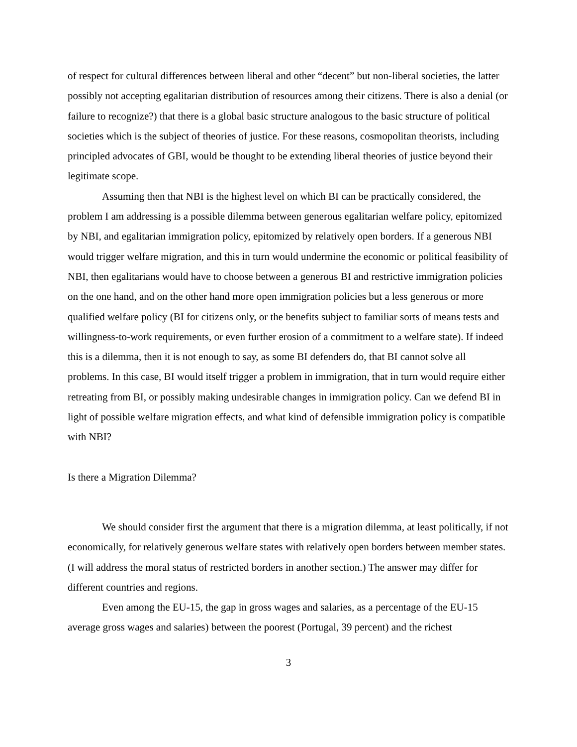of respect for cultural differences between liberal and other “decent” but non-liberal societies, the latter possibly not accepting egalitarian distribution of resources among their citizens. There is also a denial (or failure to recognize?) that there is a global basic structure analogous to the basic structure of political societies which is the subject of theories of justice. For these reasons, cosmopolitan theorists, including principled advocates of GBI, would be thought to be extending liberal theories of justice beyond their legitimate scope.
Assuming then that NBI is the highest level on which BI can be practically considered, the problem I am addressing is a possible dilemma between generous egalitarian welfare policy, epitomized by NBI, and egalitarian immigration policy, epitomized by relatively open borders. If a generous NBI would trigger welfare migration, and this in turn would undermine the economic or political feasibility of NBI, then egalitarians would have to choose between a generous BI and restrictive immigration policies on the one hand, and on the other hand more open immigration policies but a less generous or more qualified welfare policy (BI for citizens only, or the benefits subject to familiar sorts of means tests and willingness-to-work requirements, or even further erosion of a commitment to a welfare state). If indeed this is a dilemma, then it is not enough to say, as some BI defenders do, that BI cannot solve all problems. In this case, BI would itself trigger a problem in immigration, that in turn would require either retreating from BI, or possibly making undesirable changes in immigration policy. Can we defend BI in light of possible welfare migration effects, and what kind of defensible immigration policy is compatible with NBI?
Is there a Migration Dilemma?
We should consider first the argument that there is a migration dilemma, at least politically, if not economically, for relatively generous welfare states with relatively open borders between member states. (I will address the moral status of restricted borders in another section.) The answer may differ for different countries and regions.
Even among the EU-15, the gap in gross wages and salaries, as a percentage of the EU-15 average gross wages and salaries) between the poorest (Portugal, 39 percent) and the richest
3